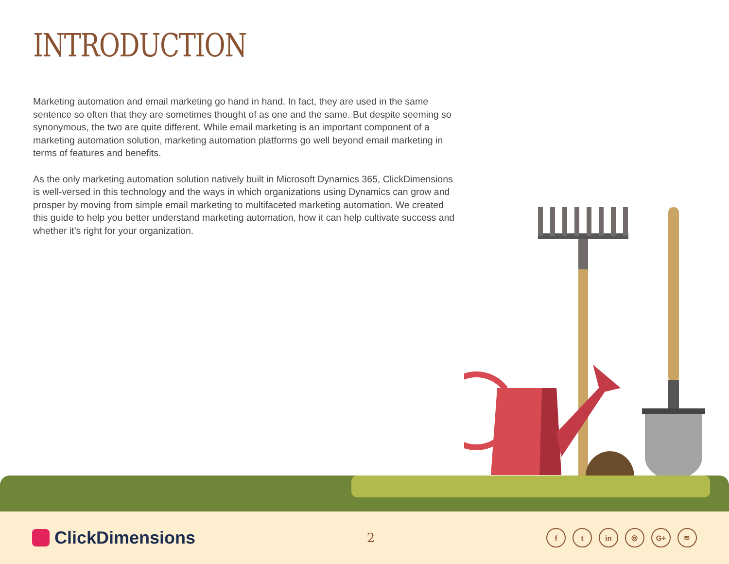INTRODUCTION
Marketing automation and email marketing go hand in hand. In fact, they are used in the same sentence so often that they are sometimes thought of as one and the same. But despite seeming so synonymous, the two are quite different. While email marketing is an important component of a marketing automation solution, marketing automation platforms go well beyond email marketing in terms of features and benefits.
As the only marketing automation solution natively built in Microsoft Dynamics 365, ClickDimensions is well-versed in this technology and the ways in which organizations using Dynamics can grow and prosper by moving from simple email marketing to multifaceted marketing automation. We created this guide to help you better understand marketing automation, how it can help cultivate success and whether it’s right for your organization.
ClickDimensions
2
ft in ◎ G+ ≋